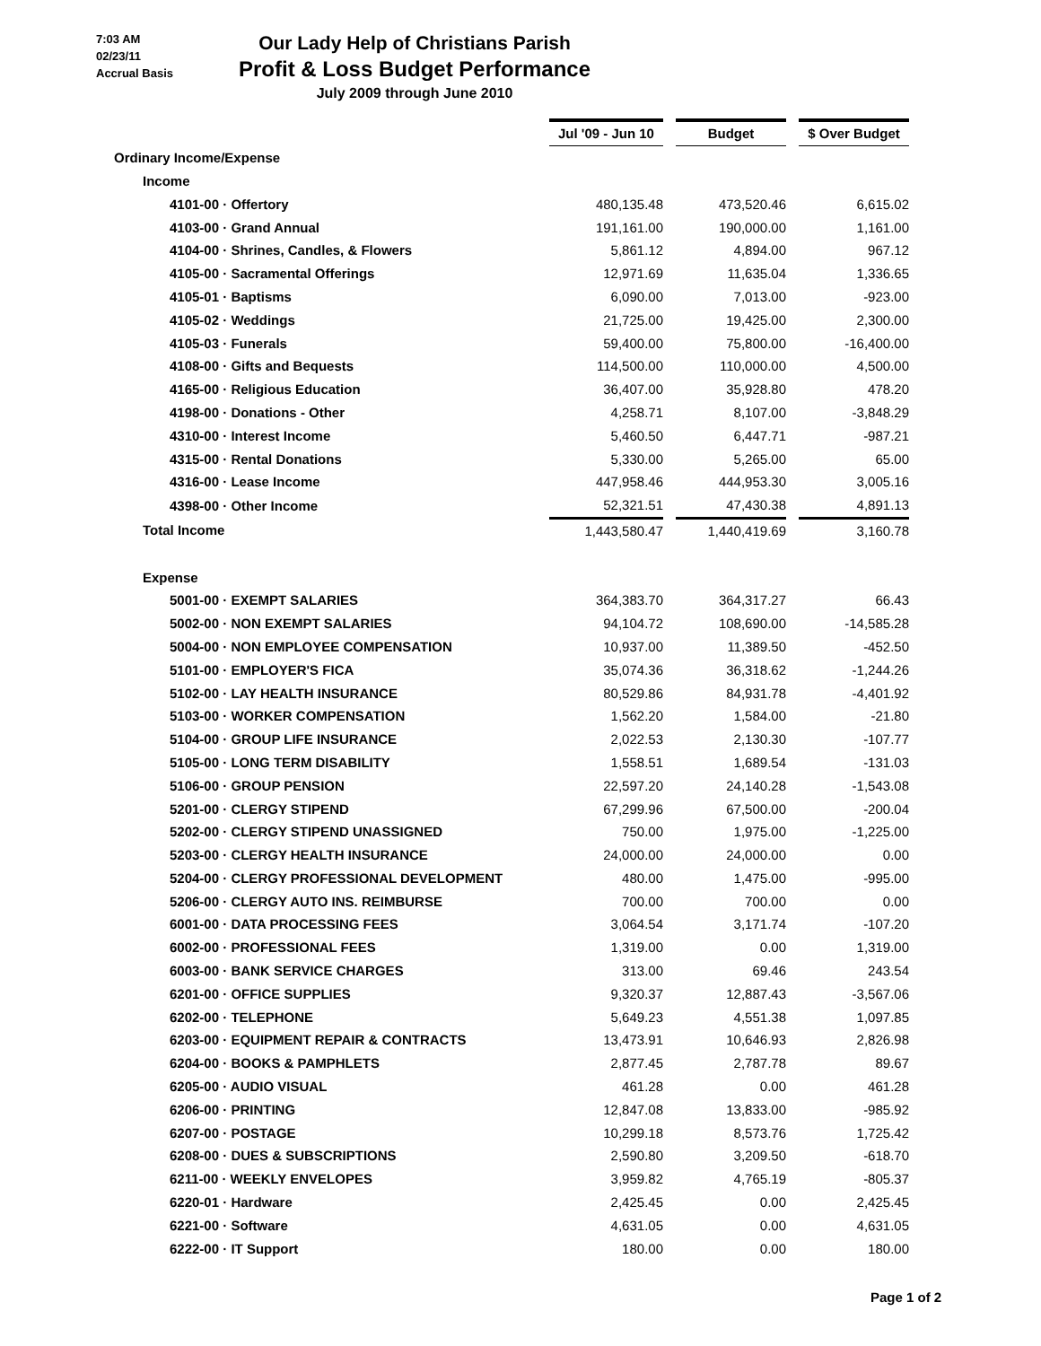7:03 AM
02/23/11
Accrual Basis
Our Lady Help of Christians Parish
Profit & Loss Budget Performance
July 2009 through June 2010
| | Jul '09 - Jun 10 | | Budget | | $ Over Budget |
| Ordinary Income/Expense | | | | | |
| Income | | | | | |
| 4101-00 · Offertory | 480,135.48 | | 473,520.46 | | 6,615.02 |
| 4103-00 · Grand Annual | 191,161.00 | | 190,000.00 | | 1,161.00 |
| 4104-00 · Shrines, Candles, & Flowers | 5,861.12 | | 4,894.00 | | 967.12 |
| 4105-00 · Sacramental Offerings | 12,971.69 | | 11,635.04 | | 1,336.65 |
| 4105-01 · Baptisms | 6,090.00 | | 7,013.00 | | -923.00 |
| 4105-02 · Weddings | 21,725.00 | | 19,425.00 | | 2,300.00 |
| 4105-03 · Funerals | 59,400.00 | | 75,800.00 | | -16,400.00 |
| 4108-00 · Gifts and Bequests | 114,500.00 | | 110,000.00 | | 4,500.00 |
| 4165-00 · Religious Education | 36,407.00 | | 35,928.80 | | 478.20 |
| 4198-00 · Donations - Other | 4,258.71 | | 8,107.00 | | -3,848.29 |
| 4310-00 · Interest Income | 5,460.50 | | 6,447.71 | | -987.21 |
| 4315-00 · Rental Donations | 5,330.00 | | 5,265.00 | | 65.00 |
| 4316-00 · Lease Income | 447,958.46 | | 444,953.30 | | 3,005.16 |
| 4398-00 · Other Income | 52,321.51 | | 47,430.38 | | 4,891.13 |
| Total Income | 1,443,580.47 | | 1,440,419.69 | | 3,160.78 |
| Expense | | | | | |
| 5001-00 · EXEMPT SALARIES | 364,383.70 | | 364,317.27 | | 66.43 |
| 5002-00 · NON EXEMPT SALARIES | 94,104.72 | | 108,690.00 | | -14,585.28 |
| 5004-00 · NON EMPLOYEE COMPENSATION | 10,937.00 | | 11,389.50 | | -452.50 |
| 5101-00 · EMPLOYER'S FICA | 35,074.36 | | 36,318.62 | | -1,244.26 |
| 5102-00 · LAY HEALTH INSURANCE | 80,529.86 | | 84,931.78 | | -4,401.92 |
| 5103-00 · WORKER COMPENSATION | 1,562.20 | | 1,584.00 | | -21.80 |
| 5104-00 · GROUP LIFE INSURANCE | 2,022.53 | | 2,130.30 | | -107.77 |
| 5105-00 · LONG TERM DISABILITY | 1,558.51 | | 1,689.54 | | -131.03 |
| 5106-00 · GROUP PENSION | 22,597.20 | | 24,140.28 | | -1,543.08 |
| 5201-00 · CLERGY STIPEND | 67,299.96 | | 67,500.00 | | -200.04 |
| 5202-00 · CLERGY STIPEND UNASSIGNED | 750.00 | | 1,975.00 | | -1,225.00 |
| 5203-00 · CLERGY HEALTH INSURANCE | 24,000.00 | | 24,000.00 | | 0.00 |
| 5204-00 · CLERGY PROFESSIONAL DEVELOPMENT | 480.00 | | 1,475.00 | | -995.00 |
| 5206-00 · CLERGY AUTO INS. REIMBURSE | 700.00 | | 700.00 | | 0.00 |
| 6001-00 · DATA PROCESSING FEES | 3,064.54 | | 3,171.74 | | -107.20 |
| 6002-00 · PROFESSIONAL FEES | 1,319.00 | | 0.00 | | 1,319.00 |
| 6003-00 · BANK SERVICE CHARGES | 313.00 | | 69.46 | | 243.54 |
| 6201-00 · OFFICE SUPPLIES | 9,320.37 | | 12,887.43 | | -3,567.06 |
| 6202-00 · TELEPHONE | 5,649.23 | | 4,551.38 | | 1,097.85 |
| 6203-00 · EQUIPMENT REPAIR & CONTRACTS | 13,473.91 | | 10,646.93 | | 2,826.98 |
| 6204-00 · BOOKS & PAMPHLETS | 2,877.45 | | 2,787.78 | | 89.67 |
| 6205-00 · AUDIO VISUAL | 461.28 | | 0.00 | | 461.28 |
| 6206-00 · PRINTING | 12,847.08 | | 13,833.00 | | -985.92 |
| 6207-00 · POSTAGE | 10,299.18 | | 8,573.76 | | 1,725.42 |
| 6208-00 · DUES & SUBSCRIPTIONS | 2,590.80 | | 3,209.50 | | -618.70 |
| 6211-00 · WEEKLY ENVELOPES | 3,959.82 | | 4,765.19 | | -805.37 |
| 6220-01 · Hardware | 2,425.45 | | 0.00 | | 2,425.45 |
| 6221-00 · Software | 4,631.05 | | 0.00 | | 4,631.05 |
| 6222-00 · IT Support | 180.00 | | 0.00 | | 180.00 |
Page 1 of 2